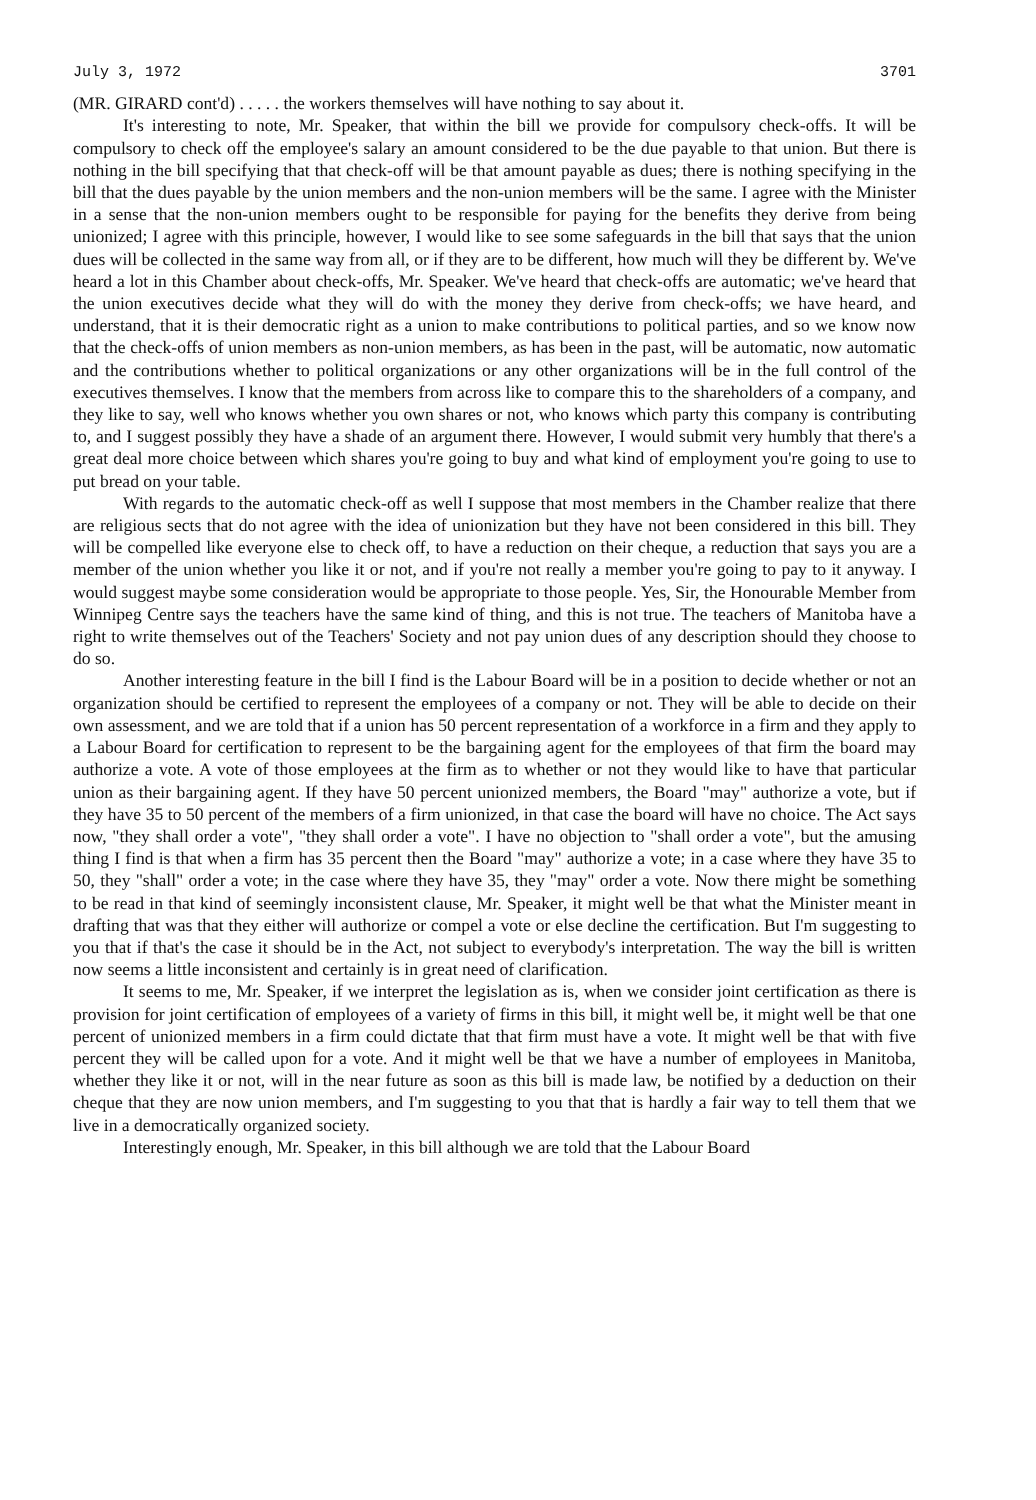July 3, 1972 3701
(MR. GIRARD cont'd) . . . . . the workers themselves will have nothing to say about it.
It's interesting to note, Mr. Speaker, that within the bill we provide for compulsory check-offs. It will be compulsory to check off the employee's salary an amount considered to be the due payable to that union. But there is nothing in the bill specifying that that check-off will be that amount payable as dues; there is nothing specifying in the bill that the dues payable by the union members and the non-union members will be the same. I agree with the Minister in a sense that the non-union members ought to be responsible for paying for the benefits they derive from being unionized; I agree with this principle, however, I would like to see some safeguards in the bill that says that the union dues will be collected in the same way from all, or if they are to be different, how much will they be different by. We've heard a lot in this Chamber about check-offs, Mr. Speaker. We've heard that check-offs are automatic; we've heard that the union executives decide what they will do with the money they derive from check-offs; we have heard, and understand, that it is their democratic right as a union to make contributions to political parties, and so we know now that the check-offs of union members as non-union members, as has been in the past, will be automatic, now automatic and the contributions whether to political organizations or any other organizations will be in the full control of the executives themselves. I know that the members from across like to compare this to the shareholders of a company, and they like to say, well who knows whether you own shares or not, who knows which party this company is contributing to, and I suggest possibly they have a shade of an argument there. However, I would submit very humbly that there's a great deal more choice between which shares you're going to buy and what kind of employment you're going to use to put bread on your table.
With regards to the automatic check-off as well I suppose that most members in the Chamber realize that there are religious sects that do not agree with the idea of unionization but they have not been considered in this bill. They will be compelled like everyone else to check off, to have a reduction on their cheque, a reduction that says you are a member of the union whether you like it or not, and if you're not really a member you're going to pay to it anyway. I would suggest maybe some consideration would be appropriate to those people. Yes, Sir, the Honourable Member from Winnipeg Centre says the teachers have the same kind of thing, and this is not true. The teachers of Manitoba have a right to write themselves out of the Teachers' Society and not pay union dues of any description should they choose to do so.
Another interesting feature in the bill I find is the Labour Board will be in a position to decide whether or not an organization should be certified to represent the employees of a company or not. They will be able to decide on their own assessment, and we are told that if a union has 50 percent representation of a workforce in a firm and they apply to a Labour Board for certification to represent to be the bargaining agent for the employees of that firm the board may authorize a vote. A vote of those employees at the firm as to whether or not they would like to have that particular union as their bargaining agent. If they have 50 percent unionized members, the Board "may" authorize a vote, but if they have 35 to 50 percent of the members of a firm unionized, in that case the board will have no choice. The Act says now, "they shall order a vote", "they shall order a vote". I have no objection to "shall order a vote", but the amusing thing I find is that when a firm has 35 percent then the Board "may" authorize a vote; in a case where they have 35 to 50, they "shall" order a vote; in the case where they have 35, they "may" order a vote. Now there might be something to be read in that kind of seemingly inconsistent clause, Mr. Speaker, it might well be that what the Minister meant in drafting that was that they either will authorize or compel a vote or else decline the certification. But I'm suggesting to you that if that's the case it should be in the Act, not subject to everybody's interpretation. The way the bill is written now seems a little inconsistent and certainly is in great need of clarification.
It seems to me, Mr. Speaker, if we interpret the legislation as is, when we consider joint certification as there is provision for joint certification of employees of a variety of firms in this bill, it might well be, it might well be that one percent of unionized members in a firm could dictate that that firm must have a vote. It might well be that with five percent they will be called upon for a vote. And it might well be that we have a number of employees in Manitoba, whether they like it or not, will in the near future as soon as this bill is made law, be notified by a deduction on their cheque that they are now union members, and I'm suggesting to you that that is hardly a fair way to tell them that we live in a democratically organized society.
Interestingly enough, Mr. Speaker, in this bill although we are told that the Labour Board